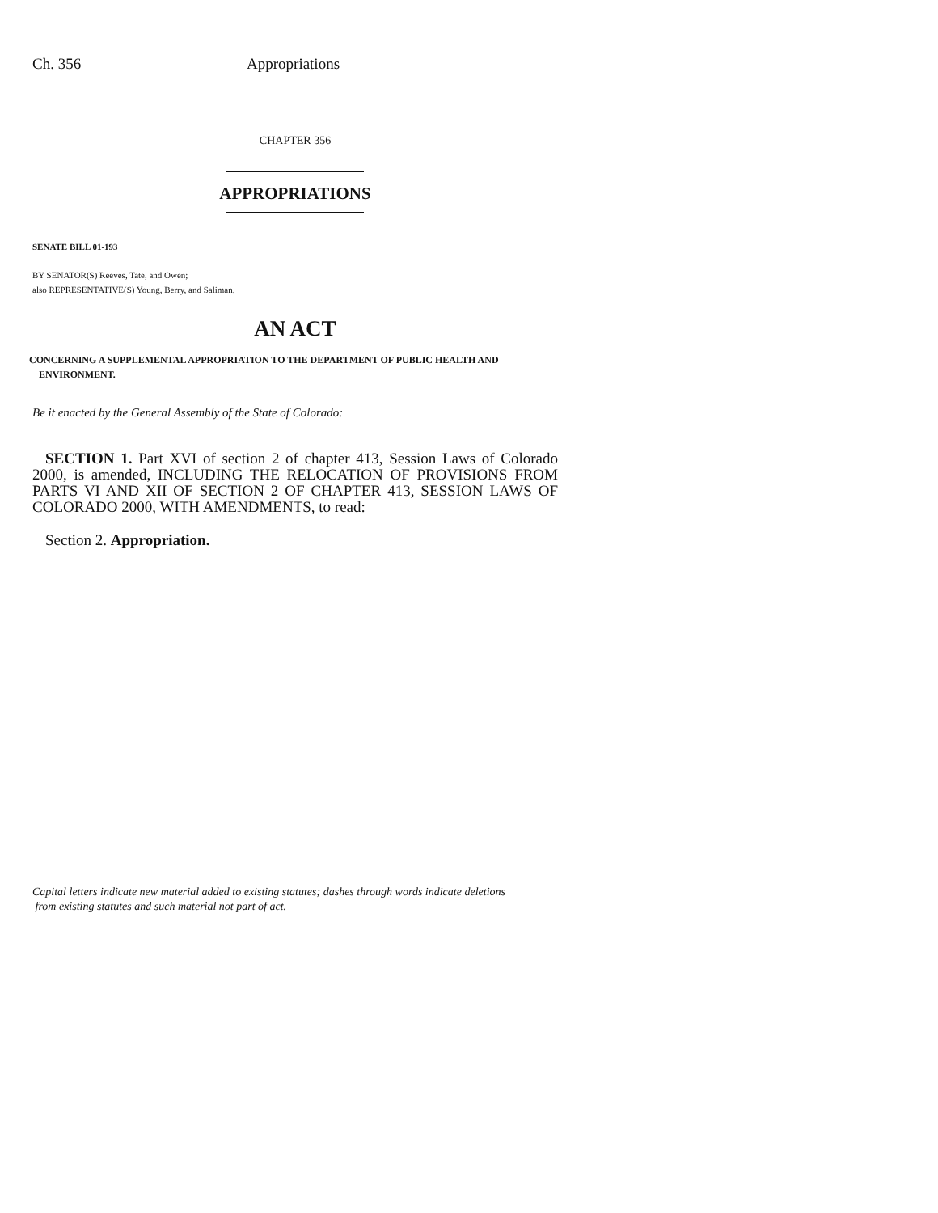Ch. 356 Appropriations
CHAPTER 356
APPROPRIATIONS
SENATE BILL 01-193
BY SENATOR(S) Reeves, Tate, and Owen;
also REPRESENTATIVE(S) Young, Berry, and Saliman.
AN ACT
CONCERNING A SUPPLEMENTAL APPROPRIATION TO THE DEPARTMENT OF PUBLIC HEALTH AND
ENVIRONMENT.
Be it enacted by the General Assembly of the State of Colorado:
SECTION 1. Part XVI of section 2 of chapter 413, Session Laws of Colorado 2000, is amended, INCLUDING THE RELOCATION OF PROVISIONS FROM PARTS VI AND XII OF SECTION 2 OF CHAPTER 413, SESSION LAWS OF COLORADO 2000, WITH AMENDMENTS, to read:
Section 2. Appropriation.
Capital letters indicate new material added to existing statutes; dashes through words indicate deletions
from existing statutes and such material not part of act.